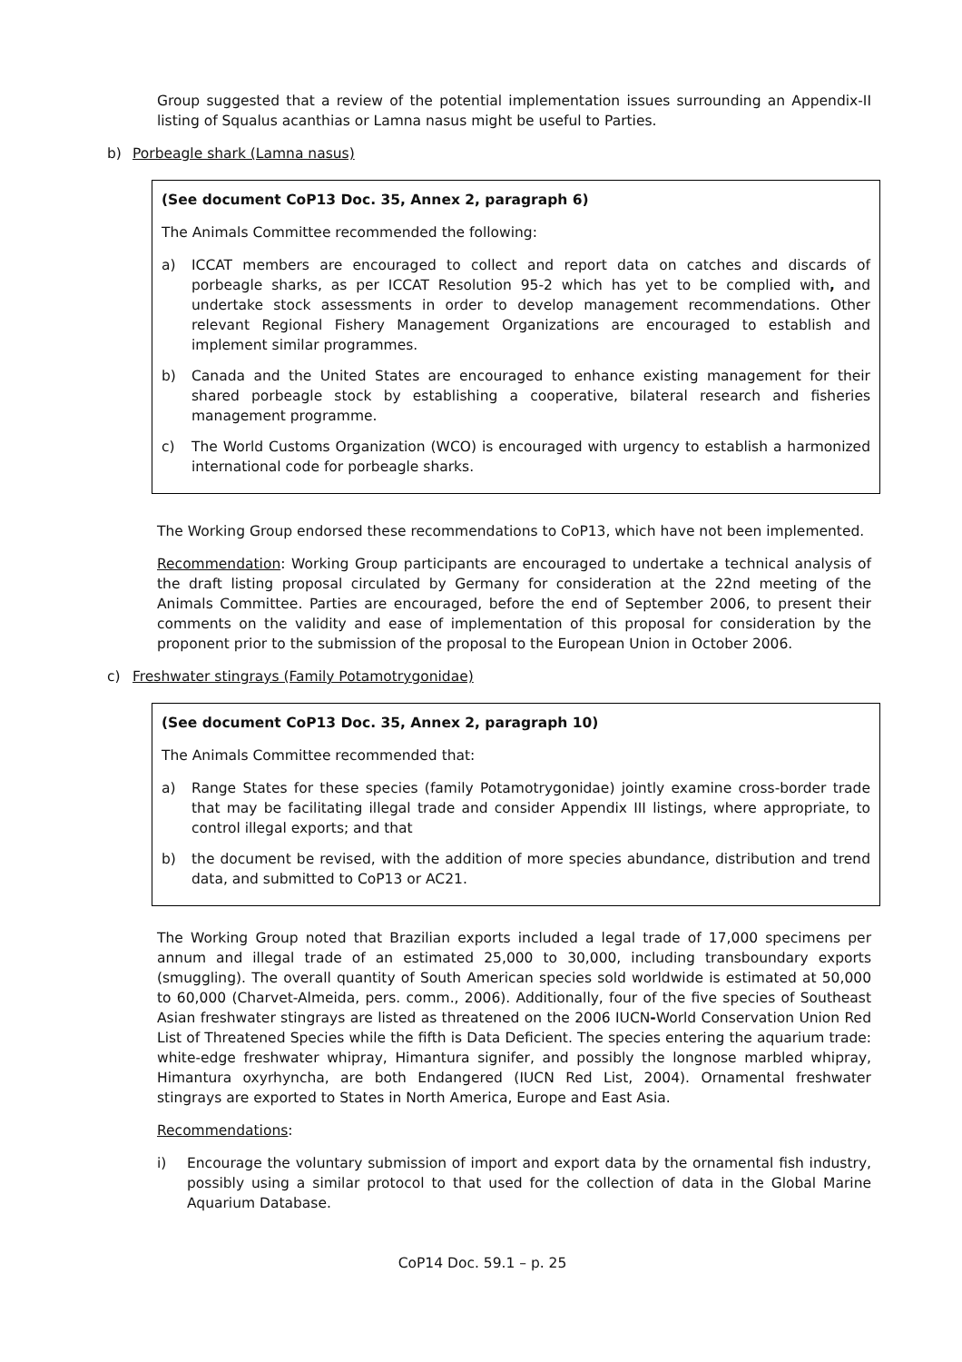Group suggested that a review of the potential implementation issues surrounding an Appendix-II listing of Squalus acanthias or Lamna nasus might be useful to Parties.
b) Porbeagle shark (Lamna nasus)
(See document CoP13 Doc. 35, Annex 2, paragraph 6)
The Animals Committee recommended the following:
a) ICCAT members are encouraged to collect and report data on catches and discards of porbeagle sharks, as per ICCAT Resolution 95-2 which has yet to be complied with, and undertake stock assessments in order to develop management recommendations. Other relevant Regional Fishery Management Organizations are encouraged to establish and implement similar programmes.
b) Canada and the United States are encouraged to enhance existing management for their shared porbeagle stock by establishing a cooperative, bilateral research and fisheries management programme.
c) The World Customs Organization (WCO) is encouraged with urgency to establish a harmonized international code for porbeagle sharks.
The Working Group endorsed these recommendations to CoP13, which have not been implemented.
Recommendation: Working Group participants are encouraged to undertake a technical analysis of the draft listing proposal circulated by Germany for consideration at the 22nd meeting of the Animals Committee. Parties are encouraged, before the end of September 2006, to present their comments on the validity and ease of implementation of this proposal for consideration by the proponent prior to the submission of the proposal to the European Union in October 2006.
c) Freshwater stingrays (Family Potamotrygonidae)
(See document CoP13 Doc. 35, Annex 2, paragraph 10)
The Animals Committee recommended that:
a) Range States for these species (family Potamotrygonidae) jointly examine cross-border trade that may be facilitating illegal trade and consider Appendix III listings, where appropriate, to control illegal exports; and that
b) the document be revised, with the addition of more species abundance, distribution and trend data, and submitted to CoP13 or AC21.
The Working Group noted that Brazilian exports included a legal trade of 17,000 specimens per annum and illegal trade of an estimated 25,000 to 30,000, including transboundary exports (smuggling). The overall quantity of South American species sold worldwide is estimated at 50,000 to 60,000 (Charvet-Almeida, pers. comm., 2006). Additionally, four of the five species of Southeast Asian freshwater stingrays are listed as threatened on the 2006 IUCN-World Conservation Union Red List of Threatened Species while the fifth is Data Deficient. The species entering the aquarium trade: white-edge freshwater whipray, Himantura signifer, and possibly the longnose marbled whipray, Himantura oxyrhyncha, are both Endangered (IUCN Red List, 2004). Ornamental freshwater stingrays are exported to States in North America, Europe and East Asia.
Recommendations:
i) Encourage the voluntary submission of import and export data by the ornamental fish industry, possibly using a similar protocol to that used for the collection of data in the Global Marine Aquarium Database.
CoP14 Doc. 59.1 – p. 25